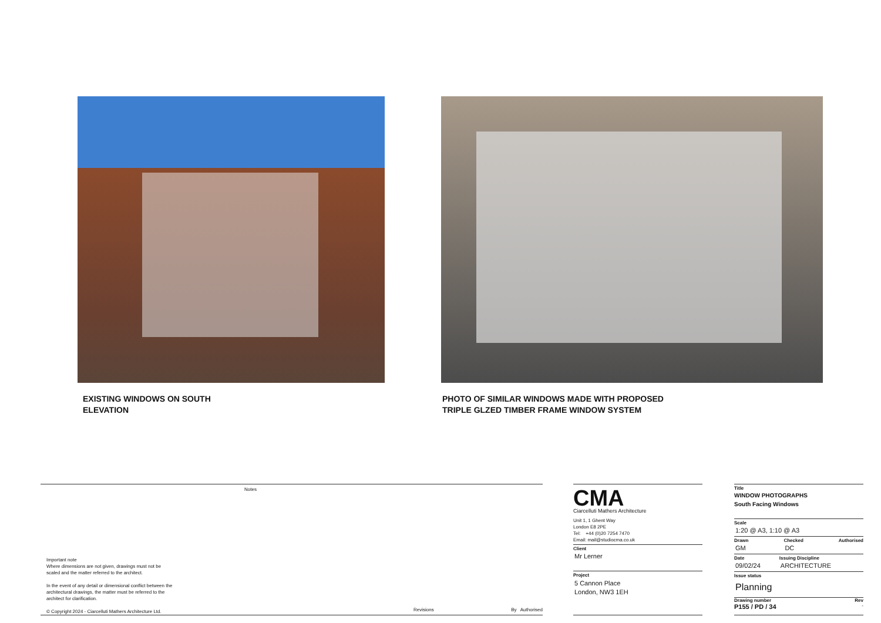EXISTING WINDOWS ON SOUTH
ELEVATION
PHOTO OF SIMILAR WINDOWS MADE WITH PROPOSED
TRIPLE GLZED TIMBER FRAME WINDOW SYSTEM
Notes
Important note
Where dimensions are not given, drawings must not be
scaled and the matter referred to the architect.
In the event of any detail or dimensional conflict between the
architectural drawings, the matter must be referred to the
architect for clarification.
© Copyright 2024 - Ciarcelluti Mathers Architecture Ltd.
Revisions By Authorised
CMA
Ciarcelluti Mathers Architecture
Unit 1, 1 Ghent Way
London E8 2PE
Tel: +44 (0)20 7254 7470
Email: mail@studiocma.co.uk
Client
Mr Lerner
Project
5 Cannon Place
London, NW3 1EH
Title
WINDOW PHOTOGRAPHS
South Facing Windows
Scale
1:20 @ A3, 1:10 @ A3
Drawn
GM
Checked
DC
Authorised
Date
09/02/24
Issuing Discipline
ARCHITECTURE
Issue status
Planning
Drawing number
P155 / PD / 34
Rev
-